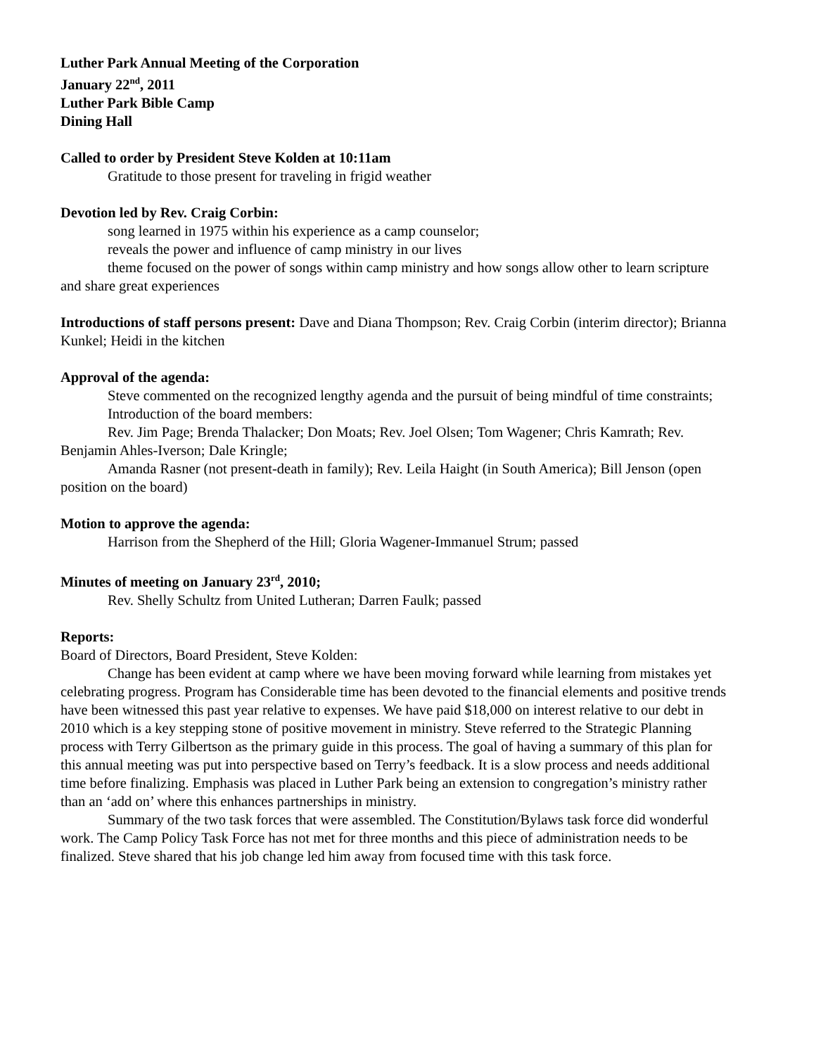Luther Park Annual Meeting of the Corporation
January 22<sup>nd</sup>, 2011
Luther Park Bible Camp
Dining Hall
Called to order by President Steve Kolden at 10:11am
Gratitude to those present for traveling in frigid weather
Devotion led by Rev. Craig Corbin:
song learned in 1975 within his experience as a camp counselor;
reveals the power and influence of camp ministry in our lives
theme focused on the power of songs within camp ministry and how songs allow other to learn scripture and share great experiences
Introductions of staff persons present: Dave and Diana Thompson; Rev. Craig Corbin (interim director); Brianna Kunkel; Heidi in the kitchen
Approval of the agenda:
Steve commented on the recognized lengthy agenda and the pursuit of being mindful of time constraints;
Introduction of the board members:
Rev. Jim Page; Brenda Thalacker; Don Moats; Rev. Joel Olsen; Tom Wagener; Chris Kamrath; Rev. Benjamin Ahles-Iverson; Dale Kringle;
Amanda Rasner (not present-death in family); Rev. Leila Haight (in South America); Bill Jenson (open position on the board)
Motion to approve the agenda:
Harrison from the Shepherd of the Hill; Gloria Wagener-Immanuel Strum; passed
Minutes of meeting on January 23<sup>rd</sup>, 2010;
Rev. Shelly Schultz from United Lutheran; Darren Faulk; passed
Reports:
Board of Directors, Board President, Steve Kolden:
Change has been evident at camp where we have been moving forward while learning from mistakes yet celebrating progress. Program has Considerable time has been devoted to the financial elements and positive trends have been witnessed this past year relative to expenses. We have paid $18,000 on interest relative to our debt in 2010 which is a key stepping stone of positive movement in ministry. Steve referred to the Strategic Planning process with Terry Gilbertson as the primary guide in this process. The goal of having a summary of this plan for this annual meeting was put into perspective based on Terry’s feedback. It is a slow process and needs additional time before finalizing. Emphasis was placed in Luther Park being an extension to congregation’s ministry rather than an ‘add on’ where this enhances partnerships in ministry.
Summary of the two task forces that were assembled. The Constitution/Bylaws task force did wonderful work. The Camp Policy Task Force has not met for three months and this piece of administration needs to be finalized. Steve shared that his job change led him away from focused time with this task force.